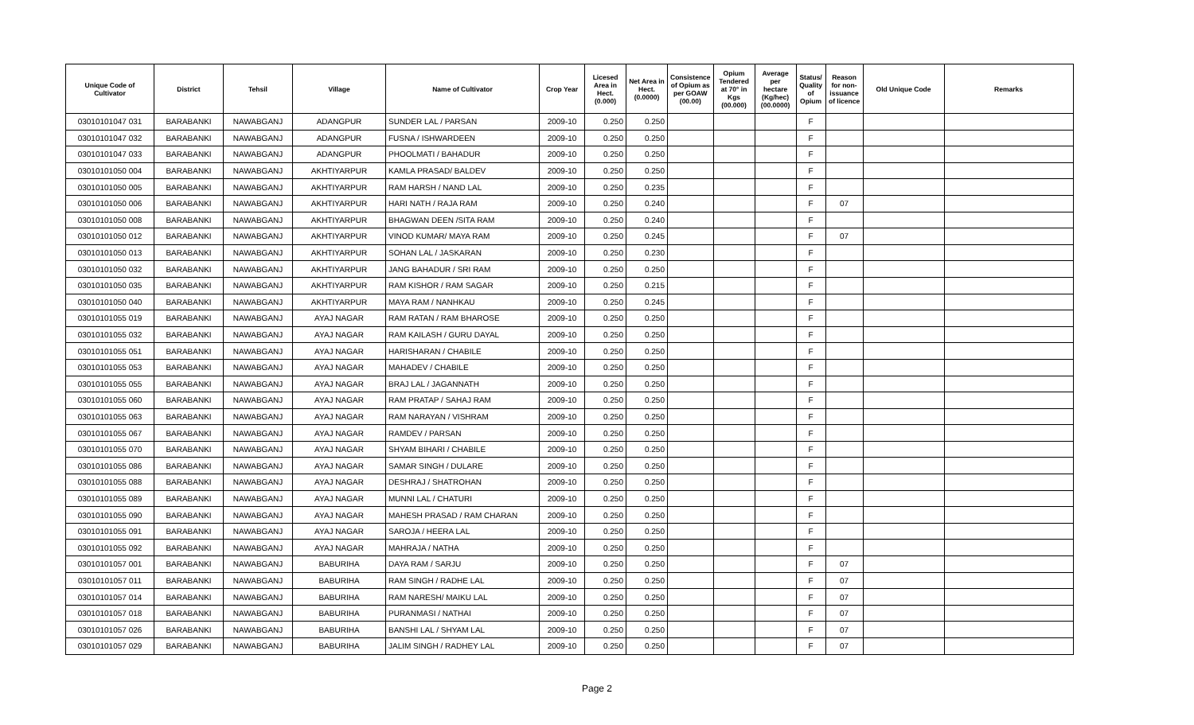| Unique Code of Cultivator | District | Tehsil | Village | Name of Cultivator | Crop Year | Licesed Area in Hect. (0.000) | Net Area in Hect. (0.0000) | Consistence of Opium as per GOAW (00.00) | Opium Tendered at 70° in Kgs (00.000) | Average per hectare (Kg/hec) (00.0000) | Status/ Quality of Opium | Reason for non-issuance of licence | Old Unique Code | Remarks |
| --- | --- | --- | --- | --- | --- | --- | --- | --- | --- | --- | --- | --- | --- | --- |
| 03010101047 031 | BARABANKI | NAWABGANJ | ADANGPUR | SUNDER LAL / PARSAN | 2009-10 | 0.250 | 0.250 | | | | F | | | |
| 03010101047 032 | BARABANKI | NAWABGANJ | ADANGPUR | FUSNA / ISHWARDEEN | 2009-10 | 0.250 | 0.250 | | | | F | | | |
| 03010101047 033 | BARABANKI | NAWABGANJ | ADANGPUR | PHOOLMATI / BAHADUR | 2009-10 | 0.250 | 0.250 | | | | F | | | |
| 03010101050 004 | BARABANKI | NAWABGANJ | AKHTIYARPUR | KAMLA PRASAD/ BALDEV | 2009-10 | 0.250 | 0.250 | | | | F | | | |
| 03010101050 005 | BARABANKI | NAWABGANJ | AKHTIYARPUR | RAM HARSH / NAND LAL | 2009-10 | 0.250 | 0.235 | | | | F | | | |
| 03010101050 006 | BARABANKI | NAWABGANJ | AKHTIYARPUR | HARI NATH / RAJA RAM | 2009-10 | 0.250 | 0.240 | | | | F | 07 | | |
| 03010101050 008 | BARABANKI | NAWABGANJ | AKHTIYARPUR | BHAGWAN DEEN /SITA RAM | 2009-10 | 0.250 | 0.240 | | | | F | | | |
| 03010101050 012 | BARABANKI | NAWABGANJ | AKHTIYARPUR | VINOD KUMAR/ MAYA RAM | 2009-10 | 0.250 | 0.245 | | | | F | 07 | | |
| 03010101050 013 | BARABANKI | NAWABGANJ | AKHTIYARPUR | SOHAN LAL / JASKARAN | 2009-10 | 0.250 | 0.230 | | | | F | | | |
| 03010101050 032 | BARABANKI | NAWABGANJ | AKHTIYARPUR | JANG BAHADUR / SRI RAM | 2009-10 | 0.250 | 0.250 | | | | F | | | |
| 03010101050 035 | BARABANKI | NAWABGANJ | AKHTIYARPUR | RAM KISHOR / RAM SAGAR | 2009-10 | 0.250 | 0.215 | | | | F | | | |
| 03010101050 040 | BARABANKI | NAWABGANJ | AKHTIYARPUR | MAYA RAM / NANHKAU | 2009-10 | 0.250 | 0.245 | | | | F | | | |
| 03010101055 019 | BARABANKI | NAWABGANJ | AYAJ NAGAR | RAM RATAN / RAM BHAROSE | 2009-10 | 0.250 | 0.250 | | | | F | | | |
| 03010101055 032 | BARABANKI | NAWABGANJ | AYAJ NAGAR | RAM KAILASH / GURU DAYAL | 2009-10 | 0.250 | 0.250 | | | | F | | | |
| 03010101055 051 | BARABANKI | NAWABGANJ | AYAJ NAGAR | HARISHARAN / CHABILE | 2009-10 | 0.250 | 0.250 | | | | F | | | |
| 03010101055 053 | BARABANKI | NAWABGANJ | AYAJ NAGAR | MAHADEV / CHABILE | 2009-10 | 0.250 | 0.250 | | | | F | | | |
| 03010101055 055 | BARABANKI | NAWABGANJ | AYAJ NAGAR | BRAJ LAL / JAGANNATH | 2009-10 | 0.250 | 0.250 | | | | F | | | |
| 03010101055 060 | BARABANKI | NAWABGANJ | AYAJ NAGAR | RAM PRATAP / SAHAJ RAM | 2009-10 | 0.250 | 0.250 | | | | F | | | |
| 03010101055 063 | BARABANKI | NAWABGANJ | AYAJ NAGAR | RAM NARAYAN / VISHRAM | 2009-10 | 0.250 | 0.250 | | | | F | | | |
| 03010101055 067 | BARABANKI | NAWABGANJ | AYAJ NAGAR | RAMDEV / PARSAN | 2009-10 | 0.250 | 0.250 | | | | F | | | |
| 03010101055 070 | BARABANKI | NAWABGANJ | AYAJ NAGAR | SHYAM BIHARI / CHABILE | 2009-10 | 0.250 | 0.250 | | | | F | | | |
| 03010101055 086 | BARABANKI | NAWABGANJ | AYAJ NAGAR | SAMAR SINGH / DULARE | 2009-10 | 0.250 | 0.250 | | | | F | | | |
| 03010101055 088 | BARABANKI | NAWABGANJ | AYAJ NAGAR | DESHRAJ / SHATROHAN | 2009-10 | 0.250 | 0.250 | | | | F | | | |
| 03010101055 089 | BARABANKI | NAWABGANJ | AYAJ NAGAR | MUNNI LAL / CHATURI | 2009-10 | 0.250 | 0.250 | | | | F | | | |
| 03010101055 090 | BARABANKI | NAWABGANJ | AYAJ NAGAR | MAHESH PRASAD / RAM CHARAN | 2009-10 | 0.250 | 0.250 | | | | F | | | |
| 03010101055 091 | BARABANKI | NAWABGANJ | AYAJ NAGAR | SAROJA / HEERA LAL | 2009-10 | 0.250 | 0.250 | | | | F | | | |
| 03010101055 092 | BARABANKI | NAWABGANJ | AYAJ NAGAR | MAHRAJA / NATHA | 2009-10 | 0.250 | 0.250 | | | | F | | | |
| 03010101057 001 | BARABANKI | NAWABGANJ | BABURIHA | DAYA RAM / SARJU | 2009-10 | 0.250 | 0.250 | | | | F | 07 | | |
| 03010101057 011 | BARABANKI | NAWABGANJ | BABURIHA | RAM SINGH / RADHE LAL | 2009-10 | 0.250 | 0.250 | | | | F | 07 | | |
| 03010101057 014 | BARABANKI | NAWABGANJ | BABURIHA | RAM NARESH/ MAIKU LAL | 2009-10 | 0.250 | 0.250 | | | | F | 07 | | |
| 03010101057 018 | BARABANKI | NAWABGANJ | BABURIHA | PURANMASI / NATHAI | 2009-10 | 0.250 | 0.250 | | | | F | 07 | | |
| 03010101057 026 | BARABANKI | NAWABGANJ | BABURIHA | BANSHI LAL / SHYAM LAL | 2009-10 | 0.250 | 0.250 | | | | F | 07 | | |
| 03010101057 029 | BARABANKI | NAWABGANJ | BABURIHA | JALIM SINGH / RADHEY LAL | 2009-10 | 0.250 | 0.250 | | | | F | 07 | | |
Page 2